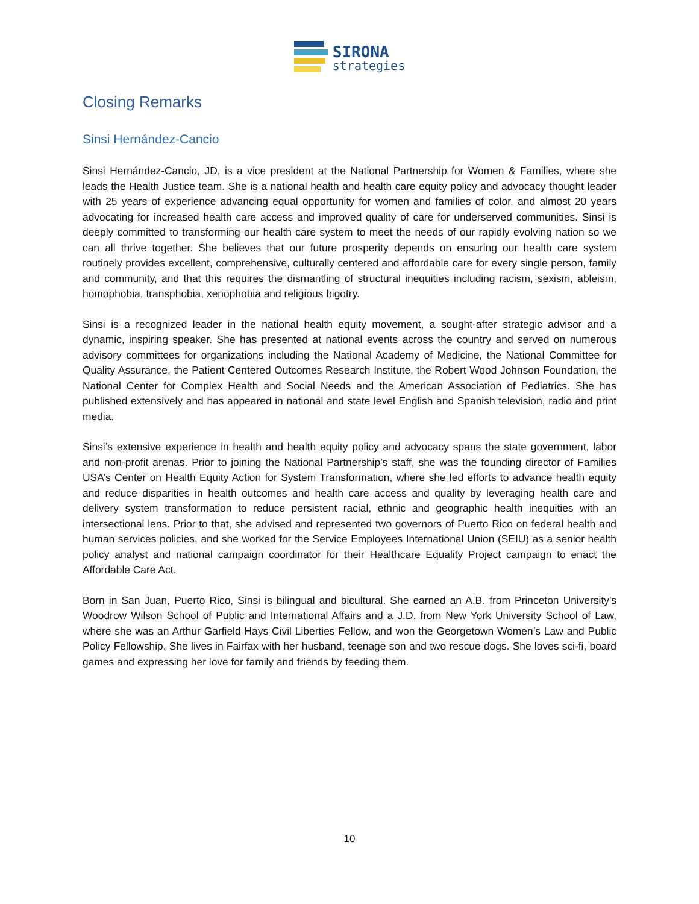SIRONA
strategies
Closing Remarks
Sinsi Hernández-Cancio
Sinsi Hernández-Cancio, JD, is a vice president at the National Partnership for Women & Families, where she leads the Health Justice team. She is a national health and health care equity policy and advocacy thought leader with 25 years of experience advancing equal opportunity for women and families of color, and almost 20 years advocating for increased health care access and improved quality of care for underserved communities. Sinsi is deeply committed to transforming our health care system to meet the needs of our rapidly evolving nation so we can all thrive together. She believes that our future prosperity depends on ensuring our health care system routinely provides excellent, comprehensive, culturally centered and affordable care for every single person, family and community, and that this requires the dismantling of structural inequities including racism, sexism, ableism, homophobia, transphobia, xenophobia and religious bigotry.
Sinsi is a recognized leader in the national health equity movement, a sought-after strategic advisor and a dynamic, inspiring speaker. She has presented at national events across the country and served on numerous advisory committees for organizations including the National Academy of Medicine, the National Committee for Quality Assurance, the Patient Centered Outcomes Research Institute, the Robert Wood Johnson Foundation, the National Center for Complex Health and Social Needs and the American Association of Pediatrics. She has published extensively and has appeared in national and state level English and Spanish television, radio and print media.
Sinsi’s extensive experience in health and health equity policy and advocacy spans the state government, labor and non-profit arenas. Prior to joining the National Partnership’s staff, she was the founding director of Families USA’s Center on Health Equity Action for System Transformation, where she led efforts to advance health equity and reduce disparities in health outcomes and health care access and quality by leveraging health care and delivery system transformation to reduce persistent racial, ethnic and geographic health inequities with an intersectional lens. Prior to that, she advised and represented two governors of Puerto Rico on federal health and human services policies, and she worked for the Service Employees International Union (SEIU) as a senior health policy analyst and national campaign coordinator for their Healthcare Equality Project campaign to enact the Affordable Care Act.
Born in San Juan, Puerto Rico, Sinsi is bilingual and bicultural. She earned an A.B. from Princeton University's Woodrow Wilson School of Public and International Affairs and a J.D. from New York University School of Law, where she was an Arthur Garfield Hays Civil Liberties Fellow, and won the Georgetown Women’s Law and Public Policy Fellowship. She lives in Fairfax with her husband, teenage son and two rescue dogs. She loves sci-fi, board games and expressing her love for family and friends by feeding them.
10